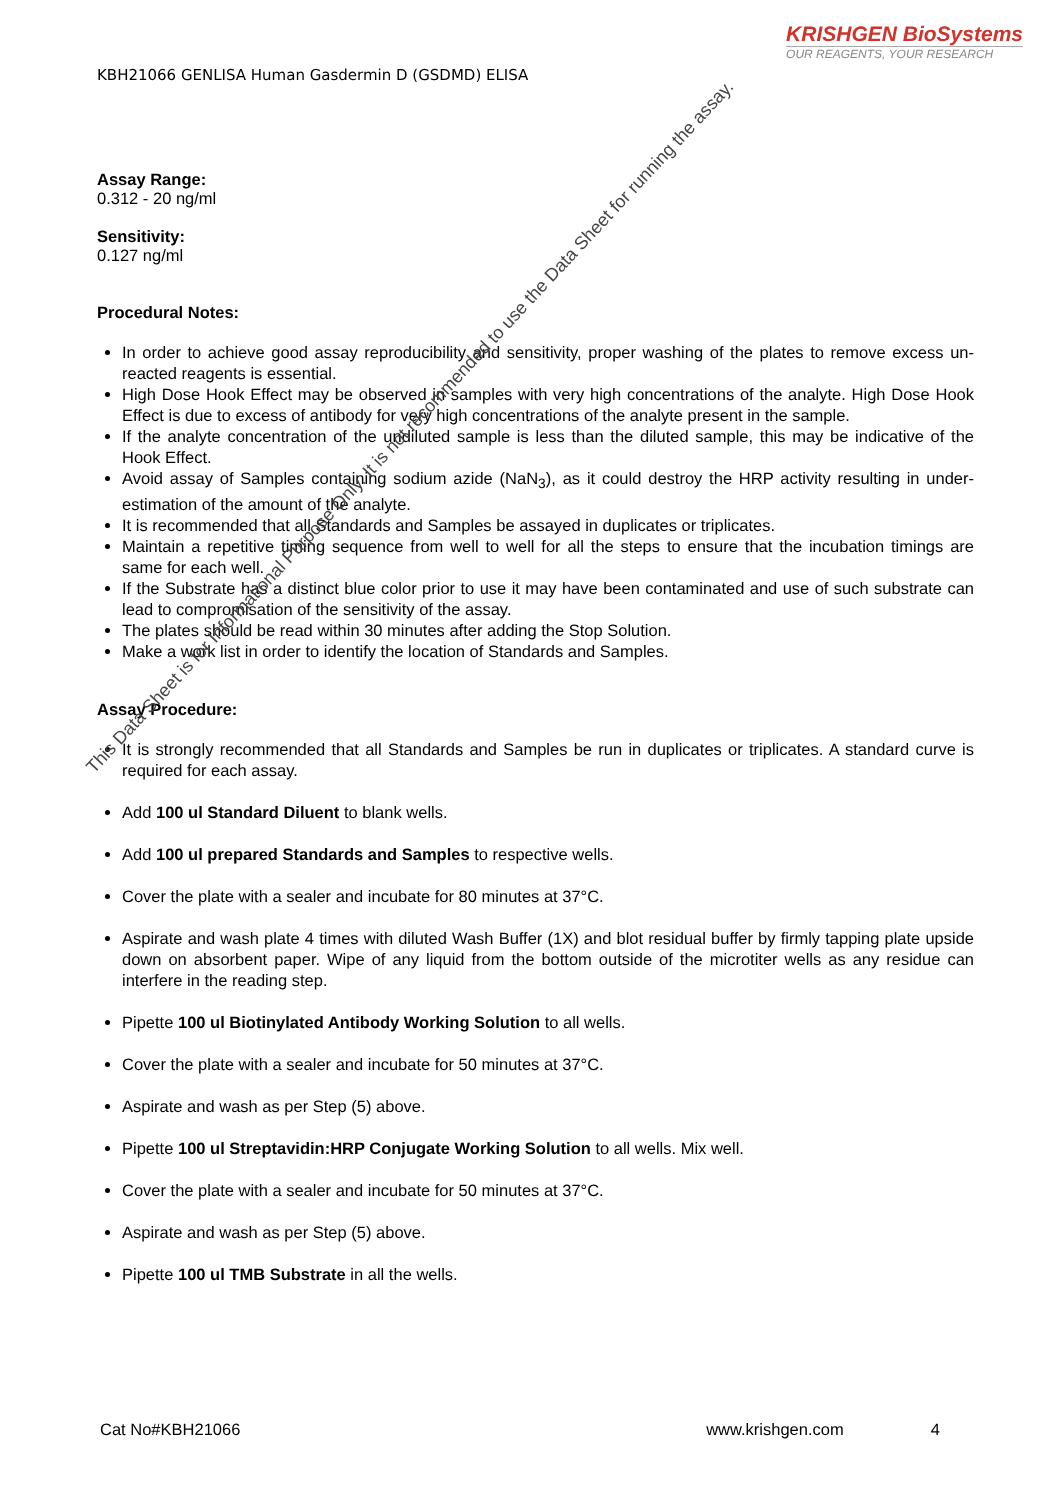KRISHGEN BioSystems
OUR REAGENTS, YOUR RESEARCH
KBH21066 GENLISA Human Gasdermin D (GSDMD) ELISA
Assay Range:
0.312 - 20 ng/ml
Sensitivity:
0.127 ng/ml
Procedural Notes:
In order to achieve good assay reproducibility and sensitivity, proper washing of the plates to remove excess un-reacted reagents is essential.
High Dose Hook Effect may be observed in samples with very high concentrations of the analyte. High Dose Hook Effect is due to excess of antibody for very high concentrations of the analyte present in the sample.
If the analyte concentration of the undiluted sample is less than the diluted sample, this may be indicative of the Hook Effect.
Avoid assay of Samples containing sodium azide (NaN<sub>3</sub>), as it could destroy the HRP activity resulting in under-estimation of the amount of the analyte.
It is recommended that all Standards and Samples be assayed in duplicates or triplicates.
Maintain a repetitive timing sequence from well to well for all the steps to ensure that the incubation timings are same for each well.
If the Substrate has a distinct blue color prior to use it may have been contaminated and use of such substrate can lead to compromisation of the sensitivity of the assay.
The plates should be read within 30 minutes after adding the Stop Solution.
Make a work list in order to identify the location of Standards and Samples.
Assay Procedure:
It is strongly recommended that all Standards and Samples be run in duplicates or triplicates. A standard curve is required for each assay.
Add 100 ul Standard Diluent to blank wells.
Add 100 ul prepared Standards and Samples to respective wells.
Cover the plate with a sealer and incubate for 80 minutes at 37°C.
Aspirate and wash plate 4 times with diluted Wash Buffer (1X) and blot residual buffer by firmly tapping plate upside down on absorbent paper. Wipe of any liquid from the bottom outside of the microtiter wells as any residue can interfere in the reading step.
Pipette 100 ul Biotinylated Antibody Working Solution to all wells.
Cover the plate with a sealer and incubate for 50 minutes at 37°C.
Aspirate and wash as per Step (5) above.
Pipette 100 ul Streptavidin:HRP Conjugate Working Solution to all wells. Mix well.
Cover the plate with a sealer and incubate for 50 minutes at 37°C.
Aspirate and wash as per Step (5) above.
Pipette 100 ul TMB Substrate in all the wells.
Cat No#KBH21066 www.krishgen.com 4
This Data Sheet is for Informational Purpose Only. It is not recommended to use the Data Sheet for running the assay.